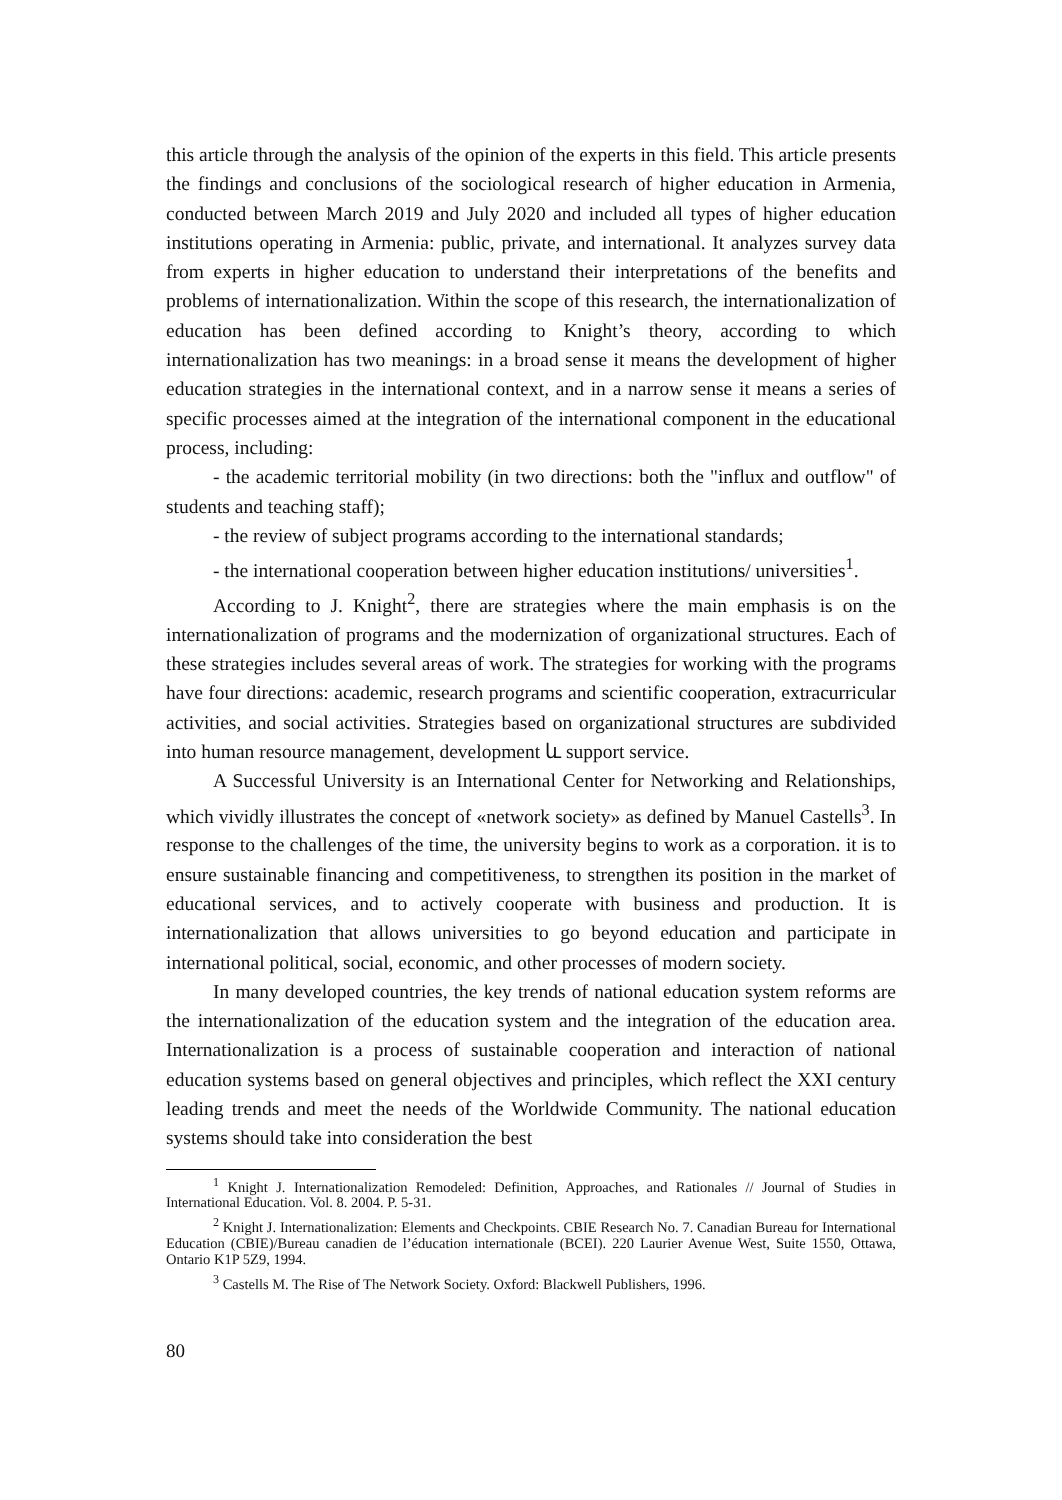this article through the analysis of the opinion of the experts in this field. This article presents the findings and conclusions of the sociological research of higher education in Armenia, conducted between March 2019 and July 2020 and included all types of higher education institutions operating in Armenia: public, private, and international. It analyzes survey data from experts in higher education to understand their interpretations of the benefits and problems of internationalization. Within the scope of this research, the internationalization of education has been defined according to Knight’s theory, according to which internationalization has two meanings: in a broad sense it means the development of higher education strategies in the international context, and in a narrow sense it means a series of specific processes aimed at the integration of the international component in the educational process, including:
- the academic territorial mobility (in two directions: both the "influx and outflow" of students and teaching staff);
- the review of subject programs according to the international standards;
- the international cooperation between higher education institutions/ universities<sup>1</sup>.
According to J. Knight<sup>2</sup>, there are strategies where the main emphasis is on the internationalization of programs and the modernization of organizational structures. Each of these strategies includes several areas of work. The strategies for working with the programs have four directions: academic, research programs and scientific cooperation, extracurricular activities, and social activities. Strategies based on organizational structures are subdivided into human resource management, development և support service.
A Successful University is an International Center for Networking and Relationships, which vividly illustrates the concept of «network society» as defined by Manuel Castells<sup>3</sup>. In response to the challenges of the time, the university begins to work as a corporation. it is to ensure sustainable financing and competitiveness, to strengthen its position in the market of educational services, and to actively cooperate with business and production. It is internationalization that allows universities to go beyond education and participate in international political, social, economic, and other processes of modern society.
In many developed countries, the key trends of national education system reforms are the internationalization of the education system and the integration of the education area. Internationalization is a process of sustainable cooperation and interaction of national education systems based on general objectives and principles, which reflect the XXI century leading trends and meet the needs of the Worldwide Community. The national education systems should take into consideration the best
<sup>1</sup> Knight J. Internationalization Remodeled: Definition, Approaches, and Rationales // Journal of Studies in International Education. Vol. 8. 2004. P. 5-31.
<sup>2</sup> Knight J. Internationalization: Elements and Checkpoints. CBIE Research No. 7. Canadian Bureau for International Education (CBIE)/Bureau canadien de l’éducation internationale (BCEI). 220 Laurier Avenue West, Suite 1550, Ottawa, Ontario K1P 5Z9, 1994.
<sup>3</sup> Castells M. The Rise of The Network Society. Oxford: Blackwell Publishers, 1996.
80